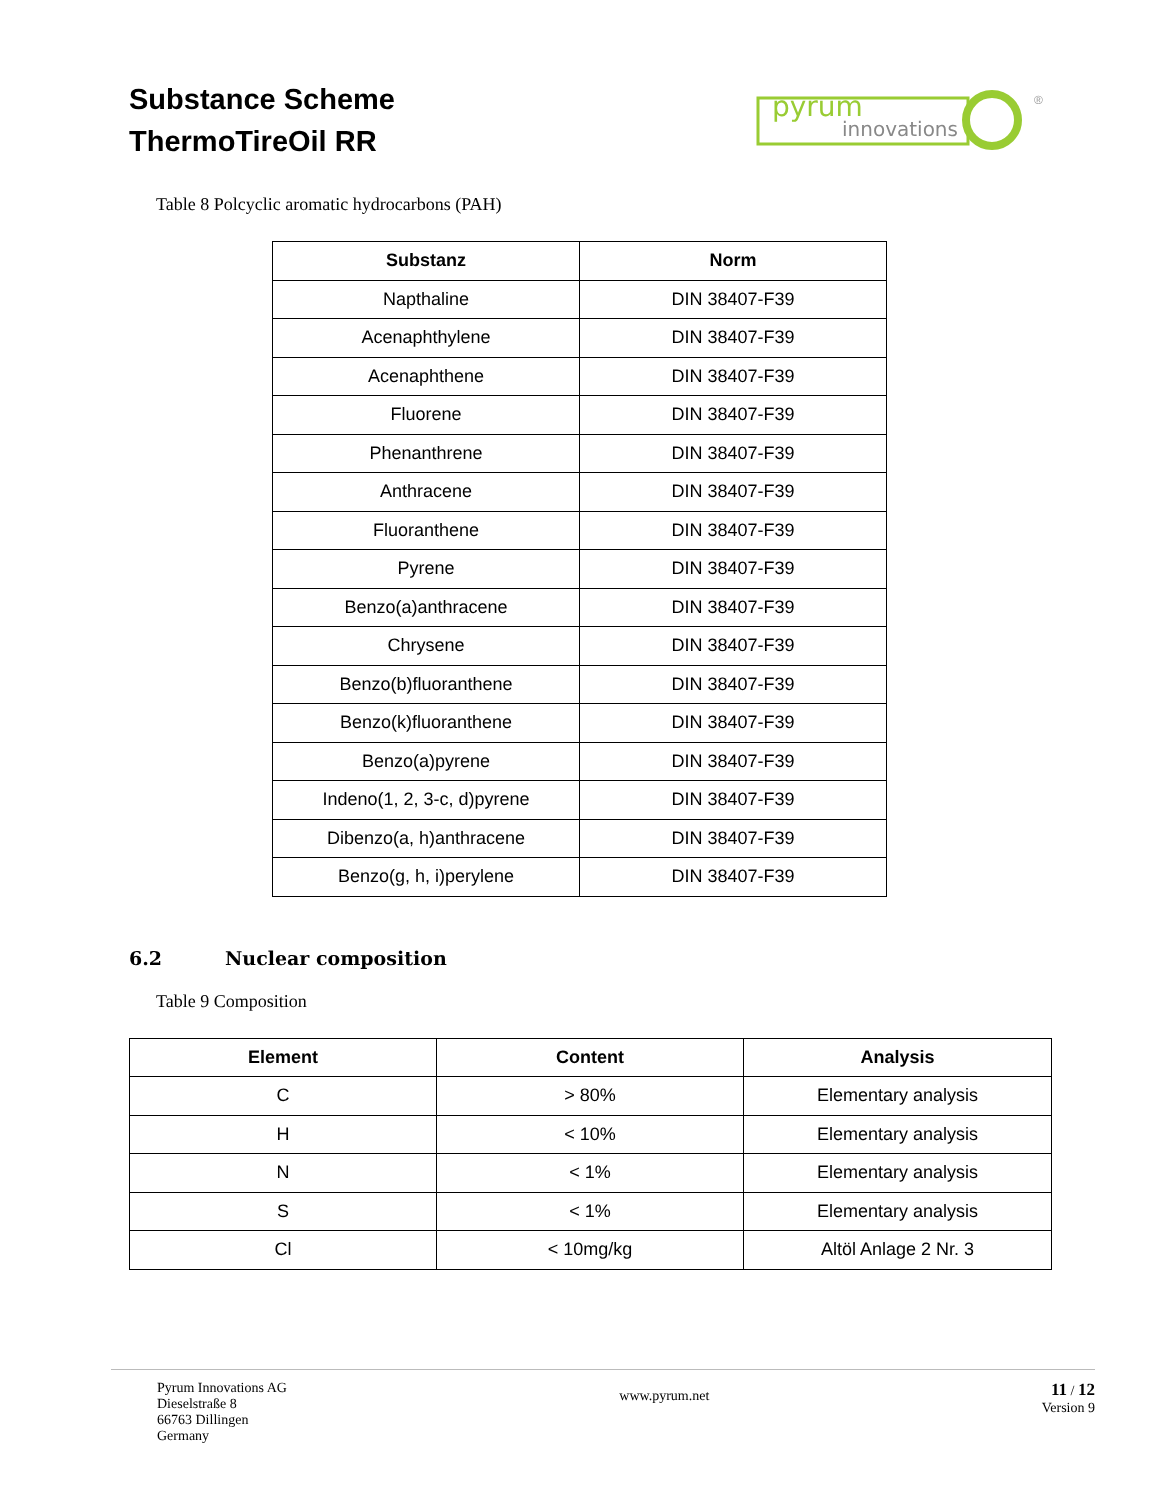Substance Scheme
ThermoTireOil RR
innovations
pyrum
®
Table 8 Polcyclic aromatic hydrocarbons (PAH)
| Substanz | Norm |
| --- | --- |
| Napthaline | DIN 38407-F39 |
| Acenaphthylene | DIN 38407-F39 |
| Acenaphthene | DIN 38407-F39 |
| Fluorene | DIN 38407-F39 |
| Phenanthrene | DIN 38407-F39 |
| Anthracene | DIN 38407-F39 |
| Fluoranthene | DIN 38407-F39 |
| Pyrene | DIN 38407-F39 |
| Benzo(a)anthracene | DIN 38407-F39 |
| Chrysene | DIN 38407-F39 |
| Benzo(b)fluoranthene | DIN 38407-F39 |
| Benzo(k)fluoranthene | DIN 38407-F39 |
| Benzo(a)pyrene | DIN 38407-F39 |
| Indeno(1, 2, 3-c, d)pyrene | DIN 38407-F39 |
| Dibenzo(a, h)anthracene | DIN 38407-F39 |
| Benzo(g, h, i)perylene | DIN 38407-F39 |
6.2 Nuclear composition
Table 9 Composition
| Element | Content | Analysis |
| --- | --- | --- |
| C | > 80% | Elementary analysis |
| H | < 10% | Elementary analysis |
| N | < 1% | Elementary analysis |
| S | < 1% | Elementary analysis |
| Cl | < 10mg/kg | Altöl Anlage 2 Nr. 3 |
Pyrum Innovations AG
Dieselstraße 8
66763 Dillingen
Germany
www.pyrum.net
11 / 12
Version 9